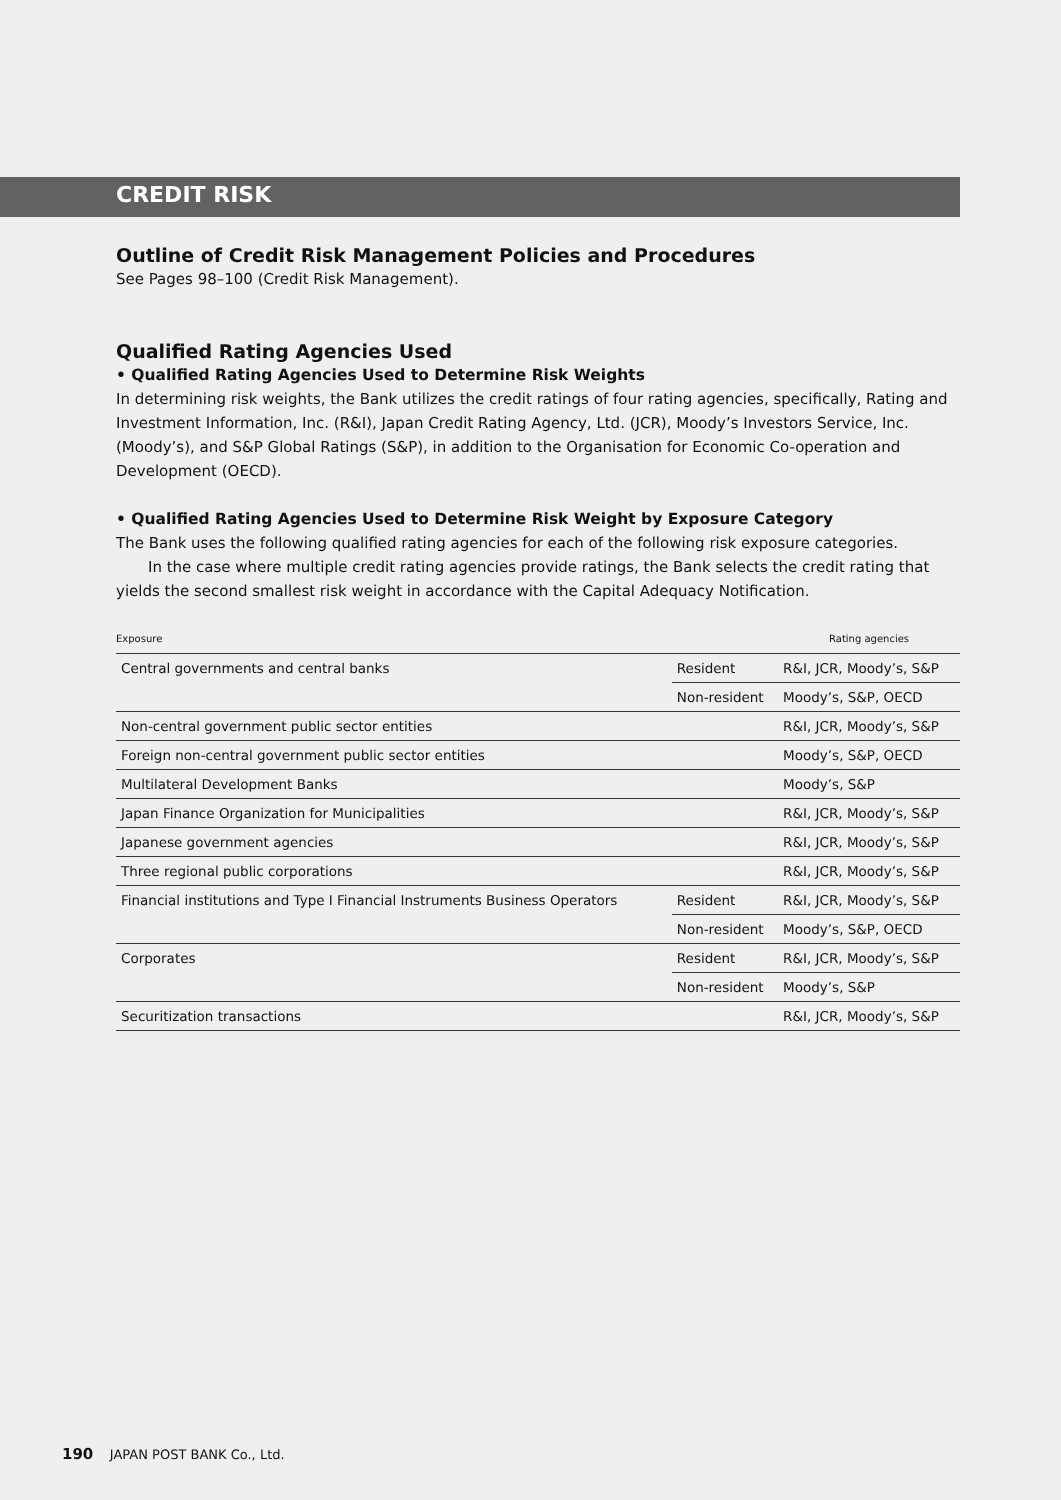CREDIT RISK
Outline of Credit Risk Management Policies and Procedures
See Pages 98–100 (Credit Risk Management).
Qualified Rating Agencies Used
• Qualified Rating Agencies Used to Determine Risk Weights
In determining risk weights, the Bank utilizes the credit ratings of four rating agencies, specifically, Rating and Investment Information, Inc. (R&I), Japan Credit Rating Agency, Ltd. (JCR), Moody’s Investors Service, Inc. (Moody’s), and S&P Global Ratings (S&P), in addition to the Organisation for Economic Co-operation and Development (OECD).
• Qualified Rating Agencies Used to Determine Risk Weight by Exposure Category
The Bank uses the following qualified rating agencies for each of the following risk exposure categories.
In the case where multiple credit rating agencies provide ratings, the Bank selects the credit rating that yields the second smallest risk weight in accordance with the Capital Adequacy Notification.
| Exposure | | Rating agencies |
| --- | --- | --- |
| Central governments and central banks | Resident | R&I, JCR, Moody’s, S&P |
| | Non-resident | Moody’s, S&P, OECD |
| Non-central government public sector entities | | R&I, JCR, Moody’s, S&P |
| Foreign non-central government public sector entities | | Moody’s, S&P, OECD |
| Multilateral Development Banks | | Moody’s, S&P |
| Japan Finance Organization for Municipalities | | R&I, JCR, Moody’s, S&P |
| Japanese government agencies | | R&I, JCR, Moody’s, S&P |
| Three regional public corporations | | R&I, JCR, Moody’s, S&P |
| Financial institutions and Type I Financial Instruments Business Operators | Resident | R&I, JCR, Moody’s, S&P |
| | Non-resident | Moody’s, S&P, OECD |
| Corporates | Resident | R&I, JCR, Moody’s, S&P |
| | Non-resident | Moody’s, S&P |
| Securitization transactions | | R&I, JCR, Moody’s, S&P |
190 JAPAN POST BANK Co., Ltd.